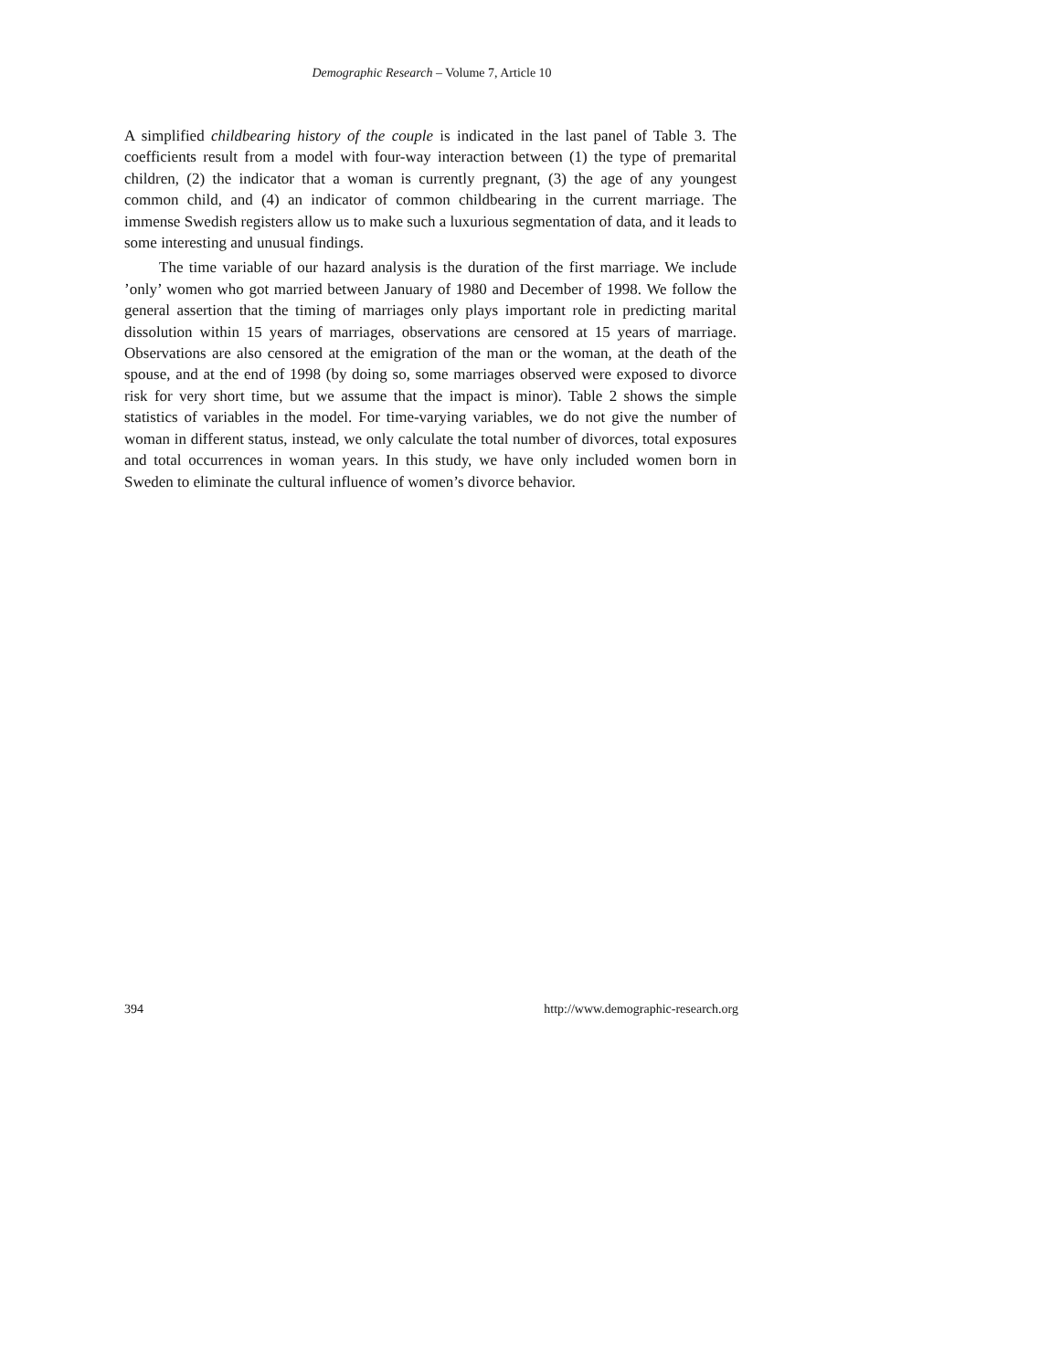Demographic Research – Volume 7, Article 10
A simplified childbearing history of the couple is indicated in the last panel of Table 3. The coefficients result from a model with four-way interaction between (1) the type of premarital children, (2) the indicator that a woman is currently pregnant, (3) the age of any youngest common child, and (4) an indicator of common childbearing in the current marriage. The immense Swedish registers allow us to make such a luxurious segmentation of data, and it leads to some interesting and unusual findings.
The time variable of our hazard analysis is the duration of the first marriage. We include ’only’ women who got married between January of 1980 and December of 1998. We follow the general assertion that the timing of marriages only plays important role in predicting marital dissolution within 15 years of marriages, observations are censored at 15 years of marriage. Observations are also censored at the emigration of the man or the woman, at the death of the spouse, and at the end of 1998 (by doing so, some marriages observed were exposed to divorce risk for very short time, but we assume that the impact is minor). Table 2 shows the simple statistics of variables in the model. For time-varying variables, we do not give the number of woman in different status, instead, we only calculate the total number of divorces, total exposures and total occurrences in woman years. In this study, we have only included women born in Sweden to eliminate the cultural influence of women’s divorce behavior.
394 http://www.demographic-research.org